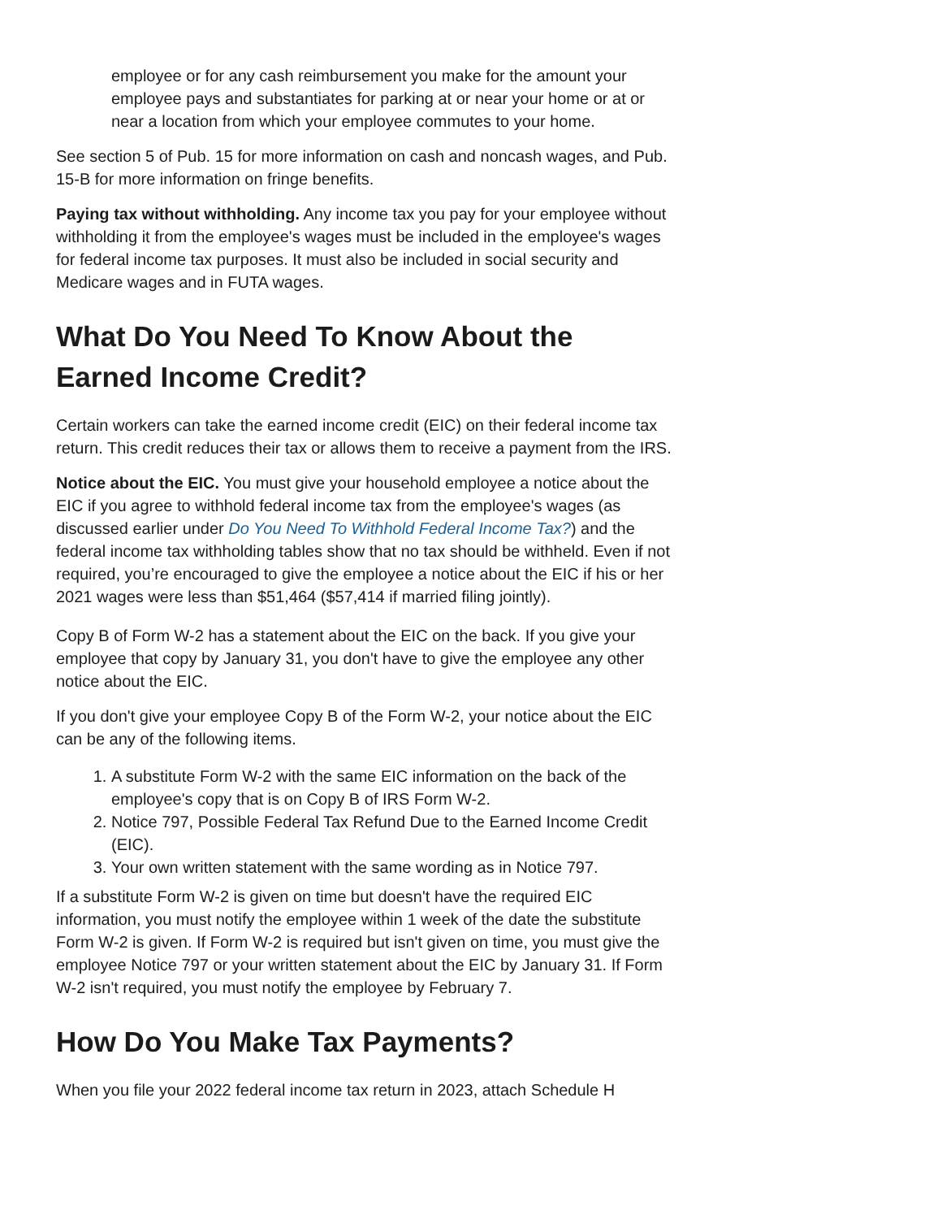employee or for any cash reimbursement you make for the amount your employee pays and substantiates for parking at or near your home or at or near a location from which your employee commutes to your home.
See section 5 of Pub. 15 for more information on cash and noncash wages, and Pub. 15-B for more information on fringe benefits.
Paying tax without withholding. Any income tax you pay for your employee without withholding it from the employee's wages must be included in the employee's wages for federal income tax purposes. It must also be included in social security and Medicare wages and in FUTA wages.
What Do You Need To Know About the Earned Income Credit?
Certain workers can take the earned income credit (EIC) on their federal income tax return. This credit reduces their tax or allows them to receive a payment from the IRS.
Notice about the EIC. You must give your household employee a notice about the EIC if you agree to withhold federal income tax from the employee's wages (as discussed earlier under Do You Need To Withhold Federal Income Tax?) and the federal income tax withholding tables show that no tax should be withheld. Even if not required, you’re encouraged to give the employee a notice about the EIC if his or her 2021 wages were less than $51,464 ($57,414 if married filing jointly).
Copy B of Form W-2 has a statement about the EIC on the back. If you give your employee that copy by January 31, you don't have to give the employee any other notice about the EIC.
If you don't give your employee Copy B of the Form W-2, your notice about the EIC can be any of the following items.
1. A substitute Form W-2 with the same EIC information on the back of the employee's copy that is on Copy B of IRS Form W-2.
2. Notice 797, Possible Federal Tax Refund Due to the Earned Income Credit (EIC).
3. Your own written statement with the same wording as in Notice 797.
If a substitute Form W-2 is given on time but doesn't have the required EIC information, you must notify the employee within 1 week of the date the substitute Form W-2 is given. If Form W-2 is required but isn't given on time, you must give the employee Notice 797 or your written statement about the EIC by January 31. If Form W-2 isn't required, you must notify the employee by February 7.
How Do You Make Tax Payments?
When you file your 2022 federal income tax return in 2023, attach Schedule H